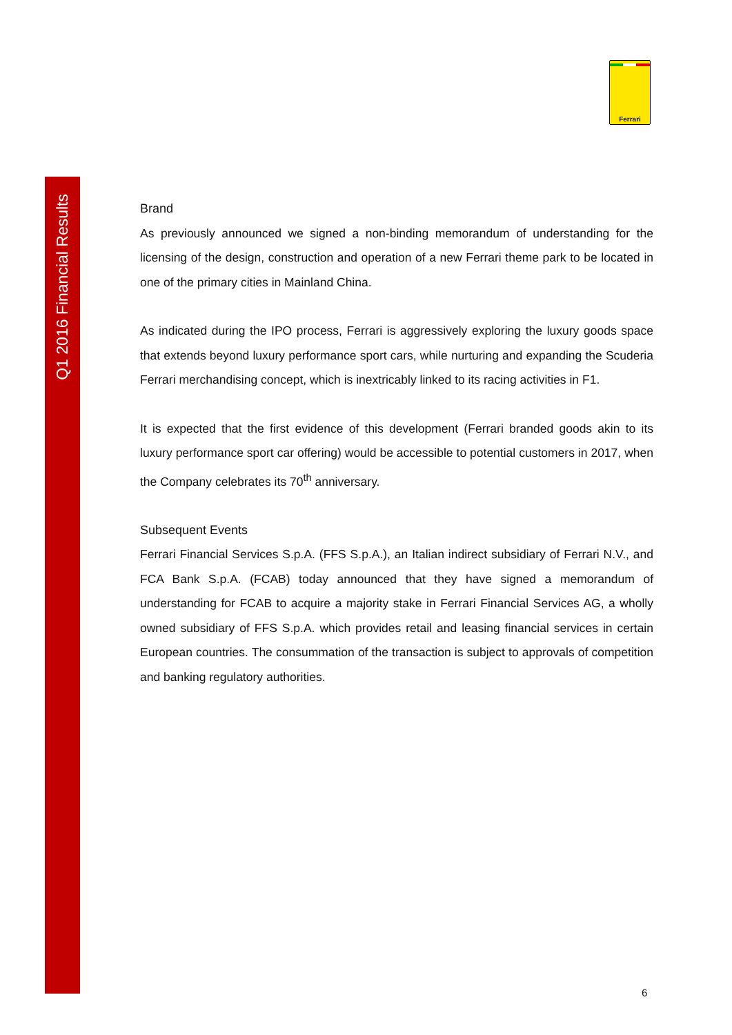Q1 2016 Financial Results
Ferrari
Brand
As previously announced we signed a non-binding memorandum of understanding for the licensing of the design, construction and operation of a new Ferrari theme park to be located in one of the primary cities in Mainland China.
As indicated during the IPO process, Ferrari is aggressively exploring the luxury goods space that extends beyond luxury performance sport cars, while nurturing and expanding the Scuderia Ferrari merchandising concept, which is inextricably linked to its racing activities in F1.
It is expected that the first evidence of this development (Ferrari branded goods akin to its luxury performance sport car offering) would be accessible to potential customers in 2017, when the Company celebrates its 70<sup>th</sup> anniversary.
Subsequent Events
Ferrari Financial Services S.p.A. (FFS S.p.A.), an Italian indirect subsidiary of Ferrari N.V., and FCA Bank S.p.A. (FCAB) today announced that they have signed a memorandum of understanding for FCAB to acquire a majority stake in Ferrari Financial Services AG, a wholly owned subsidiary of FFS S.p.A. which provides retail and leasing financial services in certain European countries. The consummation of the transaction is subject to approvals of competition and banking regulatory authorities.
6